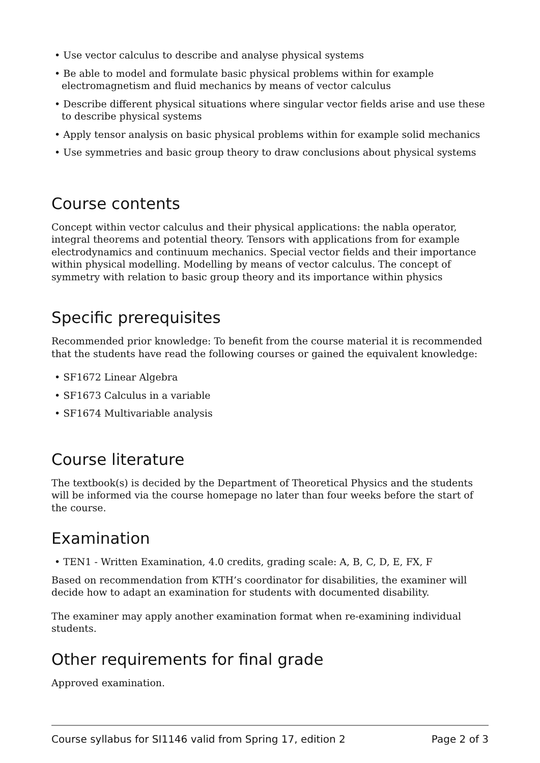• Use vector calculus to describe and analyse physical systems
• Be able to model and formulate basic physical problems within for example electromagnetism and fluid mechanics by means of vector calculus
• Describe different physical situations where singular vector fields arise and use these to describe physical systems
• Apply tensor analysis on basic physical problems within for example solid mechanics
• Use symmetries and basic group theory to draw conclusions about physical systems
Course contents
Concept within vector calculus and their physical applications: the nabla operator, integral theorems and potential theory. Tensors with applications from for example electrodynamics and continuum mechanics. Special vector fields and their importance within physical modelling. Modelling by means of vector calculus. The concept of symmetry with relation to basic group theory and its importance within physics
Specific prerequisites
Recommended prior knowledge: To benefit from the course material it is recommended that the students have read the following courses or gained the equivalent knowledge:
• SF1672 Linear Algebra
• SF1673 Calculus in a variable
• SF1674 Multivariable analysis
Course literature
The textbook(s) is decided by the Department of Theoretical Physics and the students will be informed via the course homepage no later than four weeks before the start of the course.
Examination
• TEN1 - Written Examination, 4.0 credits, grading scale: A, B, C, D, E, FX, F
Based on recommendation from KTH’s coordinator for disabilities, the examiner will decide how to adapt an examination for students with documented disability.
The examiner may apply another examination format when re-examining individual students.
Other requirements for final grade
Approved examination.
Course syllabus for SI1146 valid from Spring 17, edition 2 Page 2 of 3